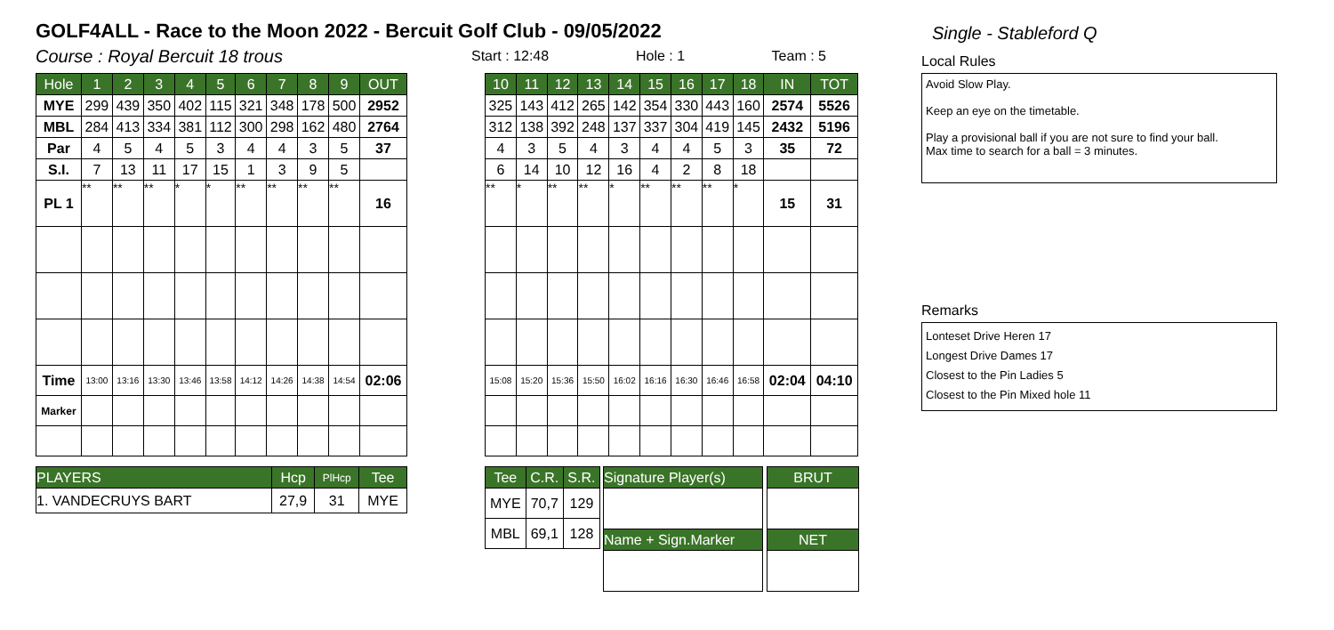GOLF4ALL - Race to the Moon 2022 - Bercuit Golf Club - 09/05/2022
Single - Stableford Q
Course : Royal Bercuit 18 trous
Start : 12:48 Hole : 1 Team : 5
| Hole | 1 | 2 | 3 | 4 | 5 | 6 | 7 | 8 | 9 | OUT |
| --- | --- | --- | --- | --- | --- | --- | --- | --- | --- | --- |
| MYE | 299 | 439 | 350 | 402 | 115 | 321 | 348 | 178 | 500 | 2952 |
| MBL | 284 | 413 | 334 | 381 | 112 | 300 | 298 | 162 | 480 | 2764 |
| Par | 4 | 5 | 4 | 5 | 3 | 4 | 4 | 3 | 5 | 37 |
| S.I. | 7 | 13 | 11 | 17 | 15 | 1 | 3 | 9 | 5 | |
| PL 1 | ** | ** | ** | * | * | ** | ** | ** | ** | 16 |
| Time | 13:00 | 13:16 | 13:30 | 13:46 | 13:58 | 14:12 | 14:26 | 14:38 | 14:54 | 02:06 |
| Marker | | | | | | | | | | |
| PLAYERS | Hcp | PlHcp | Tee |
| --- | --- | --- | --- |
| 1. VANDECRUYS BART | 27,9 | 31 | MYE |
| 10 | 11 | 12 | 13 | 14 | 15 | 16 | 17 | 18 | IN | TOT |
| --- | --- | --- | --- | --- | --- | --- | --- | --- | --- | --- |
| 325 | 143 | 412 | 265 | 142 | 354 | 330 | 443 | 160 | 2574 | 5526 |
| 312 | 138 | 392 | 248 | 137 | 337 | 304 | 419 | 145 | 2432 | 5196 |
| 4 | 3 | 5 | 4 | 3 | 4 | 4 | 5 | 3 | 35 | 72 |
| 6 | 14 | 10 | 12 | 16 | 4 | 2 | 8 | 18 | | |
| ** | * | ** | ** | * | ** | ** | ** | * | 15 | 31 |
| 15:08 | 15:20 | 15:36 | 15:50 | 16:02 | 16:16 | 16:30 | 16:46 | 16:58 | 02:04 | 04:10 |
| Tee | C.R. | S.R. |
| --- | --- | --- |
| MYE | 70,7 | 129 |
| MBL | 69,1 | 128 |
| Signature Player(s) |
| --- |
| Name + Sign.Marker |
| BRUT |
| --- |
| NET |
Local Rules
Avoid Slow Play.
Keep an eye on the timetable.
Play a provisional ball if you are not sure to find your ball.
Max time to search for a ball = 3 minutes.
Remarks
Lonteset Drive Heren 17
Longest Drive Dames 17
Closest to the Pin Ladies 5
Closest to the Pin Mixed hole 11